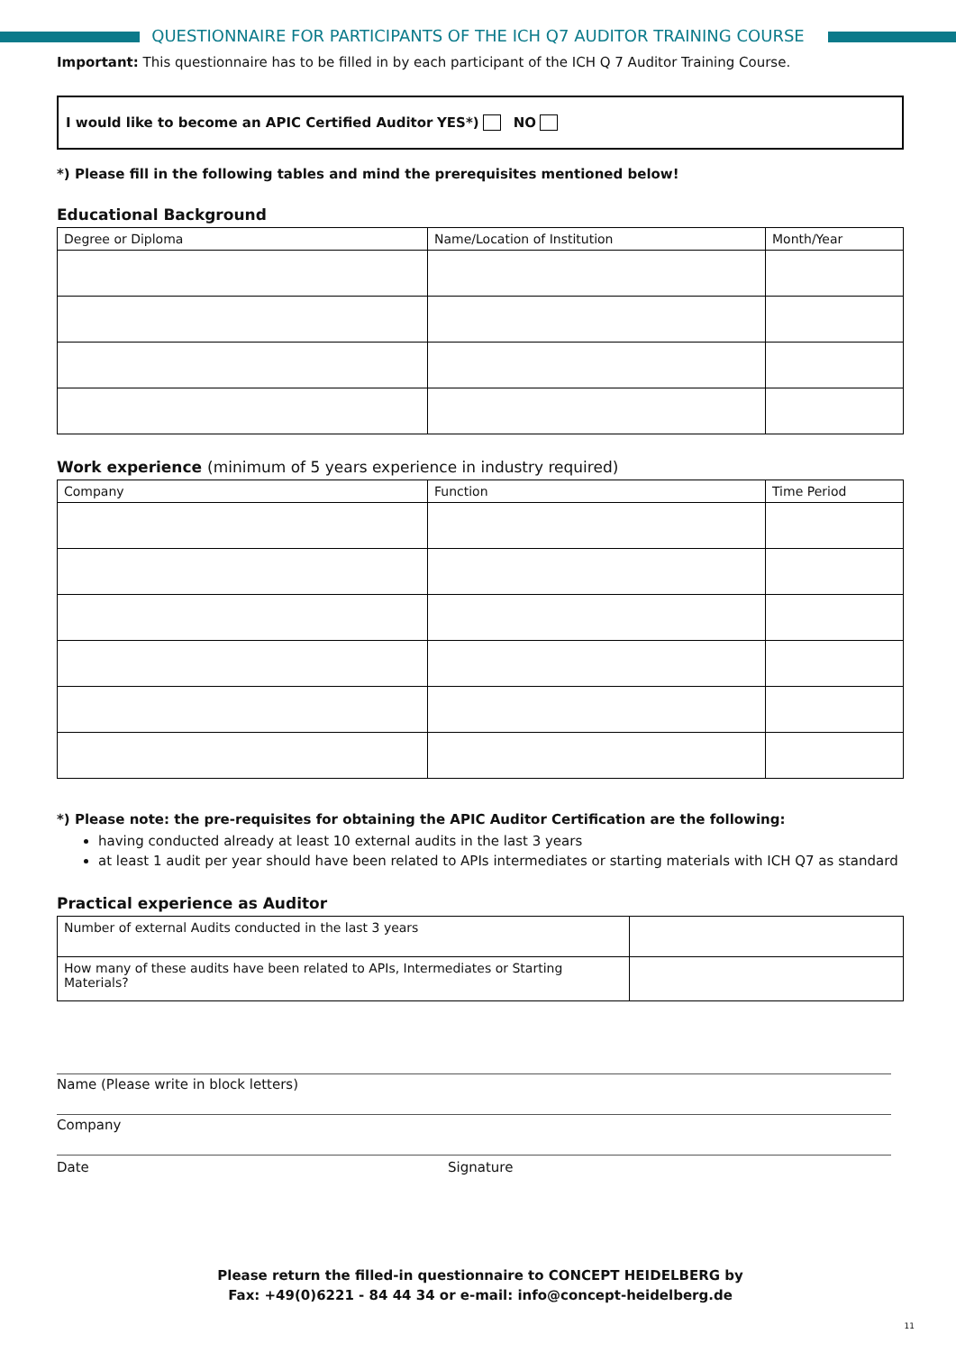QUESTIONNAIRE FOR PARTICIPANTS OF THE ICH Q7 AUDITOR TRAINING COURSE
Important: This questionnaire has to be filled in by each participant of the ICH Q 7 Auditor Training Course.
I would like to become an APIC Certified Auditor YES*) NO
*) Please fill in the following tables and mind the prerequisites mentioned below!
Educational Background
| Degree or Diploma | Name/Location of Institution | Month/Year |
Work experience (minimum of 5 years experience in industry required)
| Company | Function | Time Period |
*) Please note: the pre-requisites for obtaining the APIC Auditor Certification are the following:
having conducted already at least 10 external audits in the last 3 years
at least 1 audit per year should have been related to APIs intermediates or starting materials with ICH Q7 as standard
Practical experience as Auditor
| Number of external Audits conducted in the last 3 years | |
| How many of these audits have been related to APIs, Intermediates or Starting Materials? | |
Name (Please write in block letters)
Company
Date Signature
Please return the filled-in questionnaire to CONCEPT HEIDELBERG by
Fax: +49(0)6221 - 84 44 34 or e-mail: info@concept-heidelberg.de
11